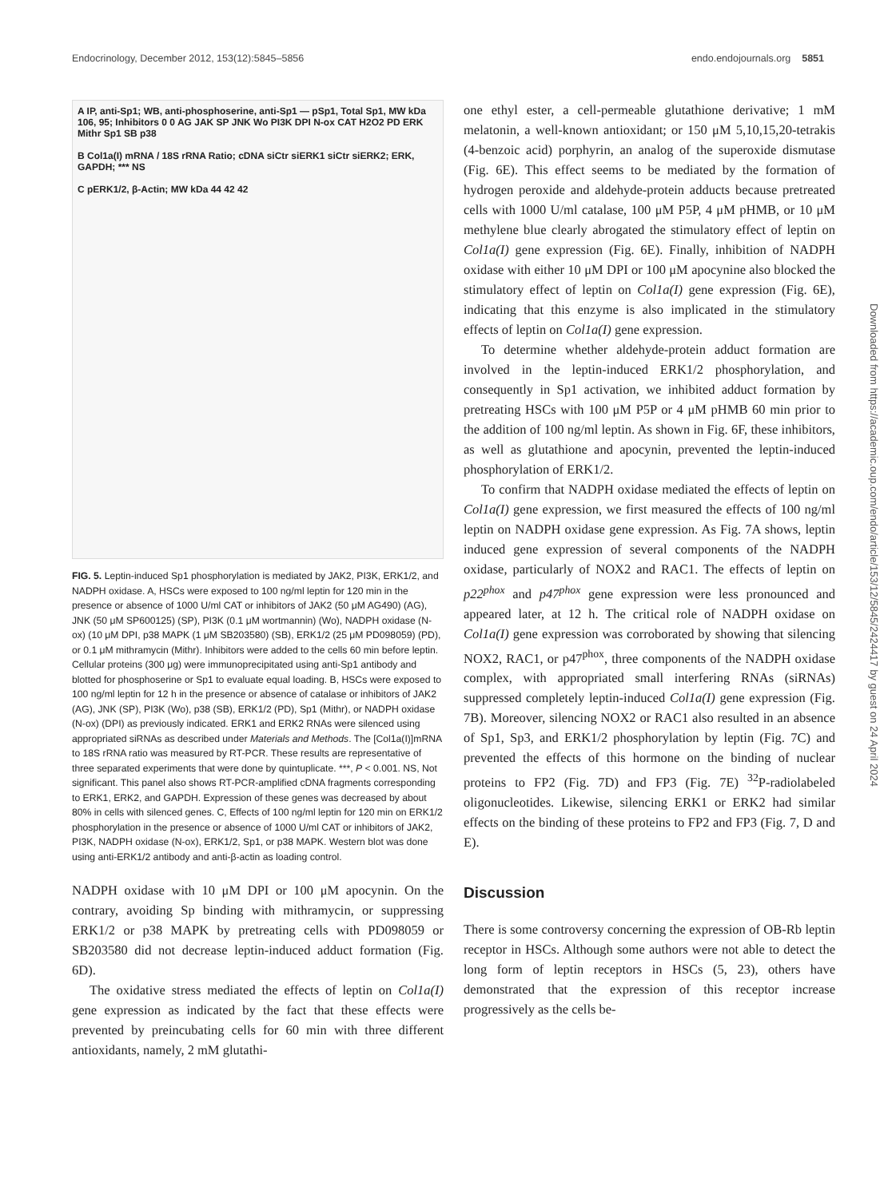Endocrinology, December 2012, 153(12):5845–5856 endo.endojournals.org 5851
A IP, anti-Sp1; WB, anti-phosphoserine, anti-Sp1 — pSp1, Total Sp1, MW kDa 106, 95; Inhibitors 0 0 AG JAK SP JNK Wo PI3K DPI N-ox CAT H2O2 PD ERK Mithr Sp1 SB p38
B Col1a(I) mRNA / 18S rRNA Ratio; cDNA siCtr siERK1 siCtr siERK2; ERK, GAPDH; *** NS
C pERK1/2, β-Actin; MW kDa 44 42 42
FIG. 5. Leptin-induced Sp1 phosphorylation is mediated by JAK2, PI3K, ERK1/2, and NADPH oxidase. A, HSCs were exposed to 100 ng/ml leptin for 120 min in the presence or absence of 1000 U/ml CAT or inhibitors of JAK2 (50 μM AG490) (AG), JNK (50 μM SP600125) (SP), PI3K (0.1 μM wortmannin) (Wo), NADPH oxidase (N-ox) (10 μM DPI, p38 MAPK (1 μM SB203580) (SB), ERK1/2 (25 μM PD098059) (PD), or 0.1 μM mithramycin (Mithr). Inhibitors were added to the cells 60 min before leptin. Cellular proteins (300 μg) were immunoprecipitated using anti-Sp1 antibody and blotted for phosphoserine or Sp1 to evaluate equal loading. B, HSCs were exposed to 100 ng/ml leptin for 12 h in the presence or absence of catalase or inhibitors of JAK2 (AG), JNK (SP), PI3K (Wo), p38 (SB), ERK1/2 (PD), Sp1 (Mithr), or NADPH oxidase (N-ox) (DPI) as previously indicated. ERK1 and ERK2 RNAs were silenced using appropriated siRNAs as described under Materials and Methods. The [Col1a(I)]mRNA to 18S rRNA ratio was measured by RT-PCR. These results are representative of three separated experiments that were done by quintuplicate. ***, P < 0.001. NS, Not significant. This panel also shows RT-PCR-amplified cDNA fragments corresponding to ERK1, ERK2, and GAPDH. Expression of these genes was decreased by about 80% in cells with silenced genes. C, Effects of 100 ng/ml leptin for 120 min on ERK1/2 phosphorylation in the presence or absence of 1000 U/ml CAT or inhibitors of JAK2, PI3K, NADPH oxidase (N-ox), ERK1/2, Sp1, or p38 MAPK. Western blot was done using anti-ERK1/2 antibody and anti-β-actin as loading control.
NADPH oxidase with 10 μM DPI or 100 μM apocynin. On the contrary, avoiding Sp binding with mithramycin, or suppressing ERK1/2 or p38 MAPK by pretreating cells with PD098059 or SB203580 did not decrease leptin-induced adduct formation (Fig. 6D).
The oxidative stress mediated the effects of leptin on Col1a(I) gene expression as indicated by the fact that these effects were prevented by preincubating cells for 60 min with three different antioxidants, namely, 2 mM glutathi-
one ethyl ester, a cell-permeable glutathione derivative; 1 mM melatonin, a well-known antioxidant; or 150 μM 5,10,15,20-tetrakis (4-benzoic acid) porphyrin, an analog of the superoxide dismutase (Fig. 6E). This effect seems to be mediated by the formation of hydrogen peroxide and aldehyde-protein adducts because pretreated cells with 1000 U/ml catalase, 100 μM P5P, 4 μM pHMB, or 10 μM methylene blue clearly abrogated the stimulatory effect of leptin on Col1a(I) gene expression (Fig. 6E). Finally, inhibition of NADPH oxidase with either 10 μM DPI or 100 μM apocynine also blocked the stimulatory effect of leptin on Col1a(I) gene expression (Fig. 6E), indicating that this enzyme is also implicated in the stimulatory effects of leptin on Col1a(I) gene expression.
To determine whether aldehyde-protein adduct formation are involved in the leptin-induced ERK1/2 phosphorylation, and consequently in Sp1 activation, we inhibited adduct formation by pretreating HSCs with 100 μM P5P or 4 μM pHMB 60 min prior to the addition of 100 ng/ml leptin. As shown in Fig. 6F, these inhibitors, as well as glutathione and apocynin, prevented the leptin-induced phosphorylation of ERK1/2.
To confirm that NADPH oxidase mediated the effects of leptin on Col1a(I) gene expression, we first measured the effects of 100 ng/ml leptin on NADPH oxidase gene expression. As Fig. 7A shows, leptin induced gene expression of several components of the NADPH oxidase, particularly of NOX2 and RAC1. The effects of leptin on p22<sup>phox</sup> and p47<sup>phox</sup> gene expression were less pronounced and appeared later, at 12 h. The critical role of NADPH oxidase on Col1a(I) gene expression was corroborated by showing that silencing NOX2, RAC1, or p47<sup>phox</sup>, three components of the NADPH oxidase complex, with appropriated small interfering RNAs (siRNAs) suppressed completely leptin-induced Col1a(I) gene expression (Fig. 7B). Moreover, silencing NOX2 or RAC1 also resulted in an absence of Sp1, Sp3, and ERK1/2 phosphorylation by leptin (Fig. 7C) and prevented the effects of this hormone on the binding of nuclear proteins to FP2 (Fig. 7D) and FP3 (Fig. 7E) <sup>32</sup>P-radiolabeled oligonucleotides. Likewise, silencing ERK1 or ERK2 had similar effects on the binding of these proteins to FP2 and FP3 (Fig. 7, D and E).
Discussion
There is some controversy concerning the expression of OB-Rb leptin receptor in HSCs. Although some authors were not able to detect the long form of leptin receptors in HSCs (5, 23), others have demonstrated that the expression of this receptor increase progressively as the cells be-
Downloaded from https://academic.oup.com/endo/article/153/12/5845/2424417 by guest on 24 April 2024